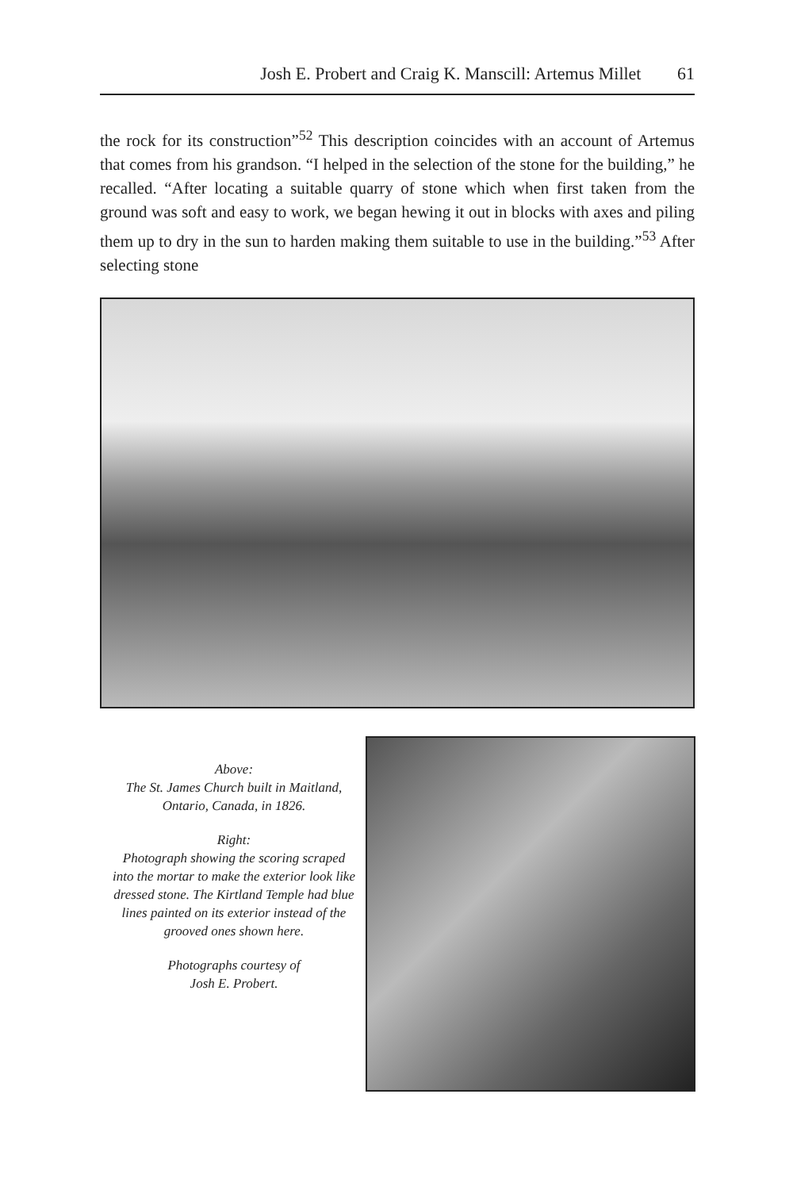Josh E. Probert and Craig K. Manscill: Artemus Millet 61
the rock for its construction”<sup>52</sup> This description coincides with an account of Artemus that comes from his grandson. “I helped in the selection of the stone for the building,” he recalled. “After locating a suitable quarry of stone which when first taken from the ground was soft and easy to work, we began hewing it out in blocks with axes and piling them up to dry in the sun to harden making them suitable to use in the building.”<sup>53</sup> After selecting stone
Above:
The St. James Church built in Maitland, Ontario, Canada, in 1826.
Right:
Photograph showing the scoring scraped into the mortar to make the exterior look like dressed stone. The Kirtland Temple had blue lines painted on its exterior instead of the grooved ones shown here.
Photographs courtesy of
Josh E. Probert.